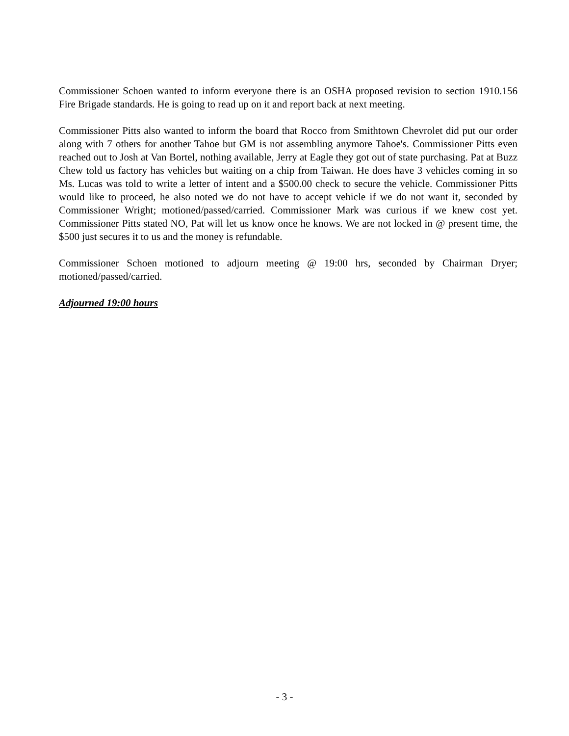Commissioner Schoen wanted to inform everyone there is an OSHA proposed revision to section 1910.156 Fire Brigade standards. He is going to read up on it and report back at next meeting.
Commissioner Pitts also wanted to inform the board that Rocco from Smithtown Chevrolet did put our order along with 7 others for another Tahoe but GM is not assembling anymore Tahoe's. Commissioner Pitts even reached out to Josh at Van Bortel, nothing available, Jerry at Eagle they got out of state purchasing. Pat at Buzz Chew told us factory has vehicles but waiting on a chip from Taiwan. He does have 3 vehicles coming in so Ms. Lucas was told to write a letter of intent and a $500.00 check to secure the vehicle. Commissioner Pitts would like to proceed, he also noted we do not have to accept vehicle if we do not want it, seconded by Commissioner Wright; motioned/passed/carried. Commissioner Mark was curious if we knew cost yet. Commissioner Pitts stated NO, Pat will let us know once he knows. We are not locked in @ present time, the $500 just secures it to us and the money is refundable.
Commissioner Schoen motioned to adjourn meeting @ 19:00 hrs, seconded by Chairman Dryer; motioned/passed/carried.
Adjourned 19:00 hours
- 3 -